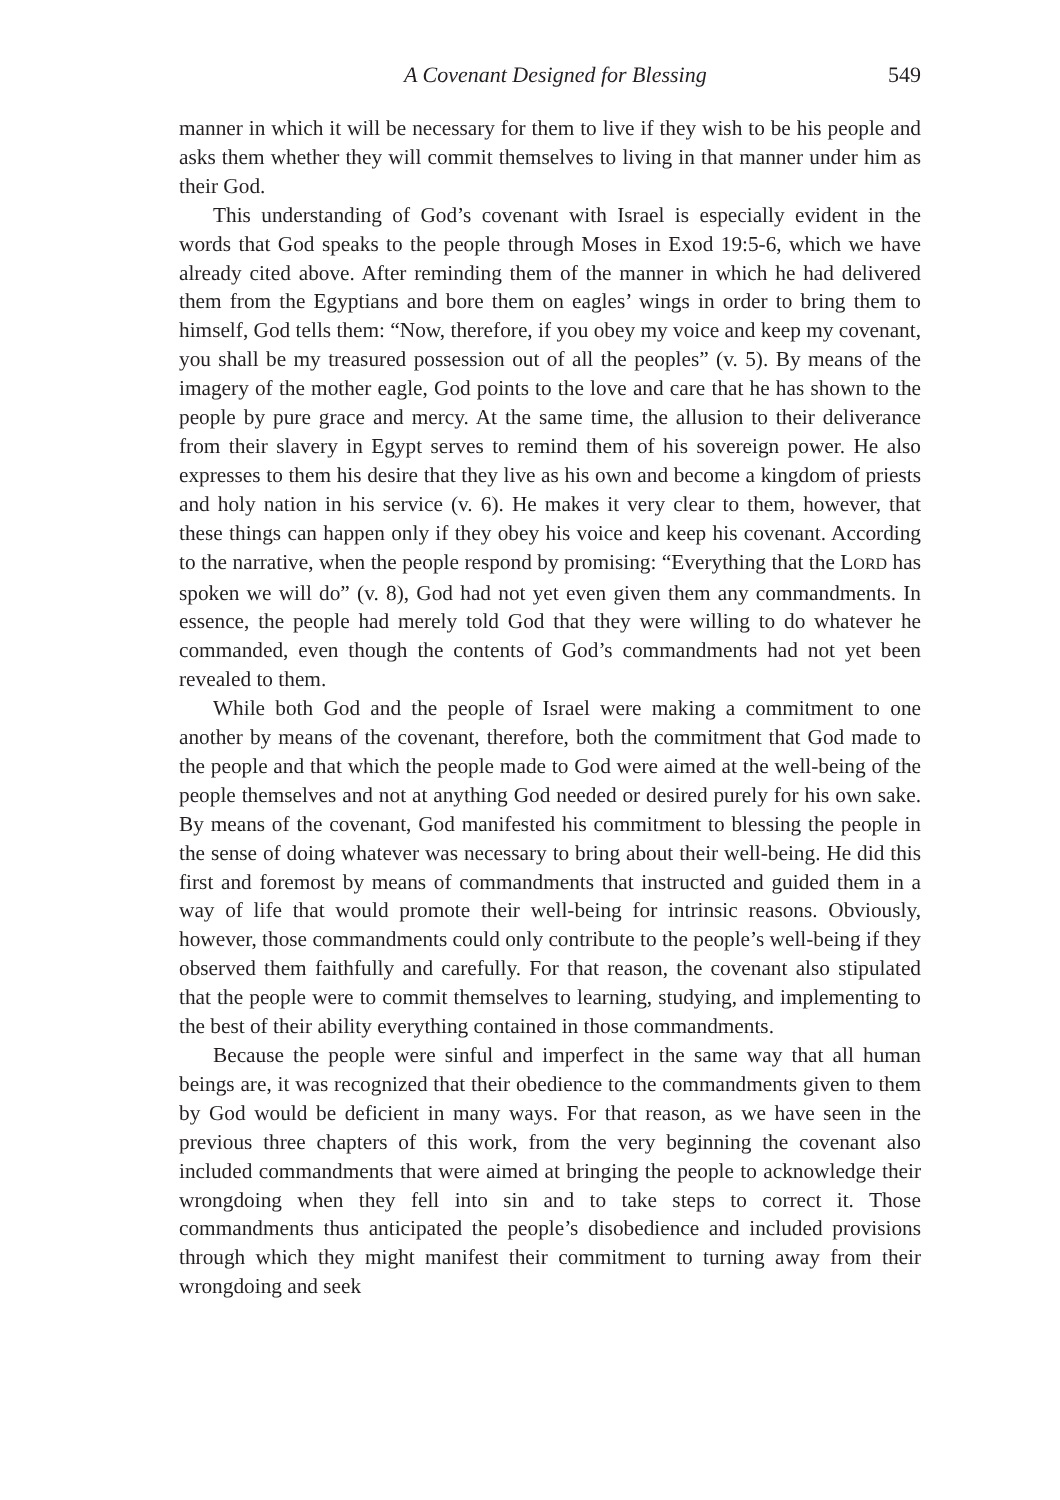A Covenant Designed for Blessing 549
manner in which it will be necessary for them to live if they wish to be his people and asks them whether they will commit themselves to living in that manner under him as their God.
This understanding of God’s covenant with Israel is especially evident in the words that God speaks to the people through Moses in Exod 19:5-6, which we have already cited above. After reminding them of the manner in which he had delivered them from the Egyptians and bore them on eagles’ wings in order to bring them to himself, God tells them: “Now, therefore, if you obey my voice and keep my covenant, you shall be my treasured possession out of all the peoples” (v. 5). By means of the imagery of the mother eagle, God points to the love and care that he has shown to the people by pure grace and mercy. At the same time, the allusion to their deliverance from their slavery in Egypt serves to remind them of his sovereign power. He also expresses to them his desire that they live as his own and become a kingdom of priests and holy nation in his service (v. 6). He makes it very clear to them, however, that these things can happen only if they obey his voice and keep his covenant. According to the narrative, when the people respond by promising: “Everything that the LORD has spoken we will do” (v. 8), God had not yet even given them any commandments. In essence, the people had merely told God that they were willing to do whatever he commanded, even though the contents of God’s commandments had not yet been revealed to them.
While both God and the people of Israel were making a commitment to one another by means of the covenant, therefore, both the commitment that God made to the people and that which the people made to God were aimed at the well-being of the people themselves and not at anything God needed or desired purely for his own sake. By means of the covenant, God manifested his commitment to blessing the people in the sense of doing whatever was necessary to bring about their well-being. He did this first and foremost by means of commandments that instructed and guided them in a way of life that would promote their well-being for intrinsic reasons. Obviously, however, those commandments could only contribute to the people’s well-being if they observed them faithfully and carefully. For that reason, the covenant also stipulated that the people were to commit themselves to learning, studying, and implementing to the best of their ability everything contained in those commandments.
Because the people were sinful and imperfect in the same way that all human beings are, it was recognized that their obedience to the commandments given to them by God would be deficient in many ways. For that reason, as we have seen in the previous three chapters of this work, from the very beginning the covenant also included commandments that were aimed at bringing the people to acknowledge their wrongdoing when they fell into sin and to take steps to correct it. Those commandments thus anticipated the people’s disobedience and included provisions through which they might manifest their commitment to turning away from their wrongdoing and seek